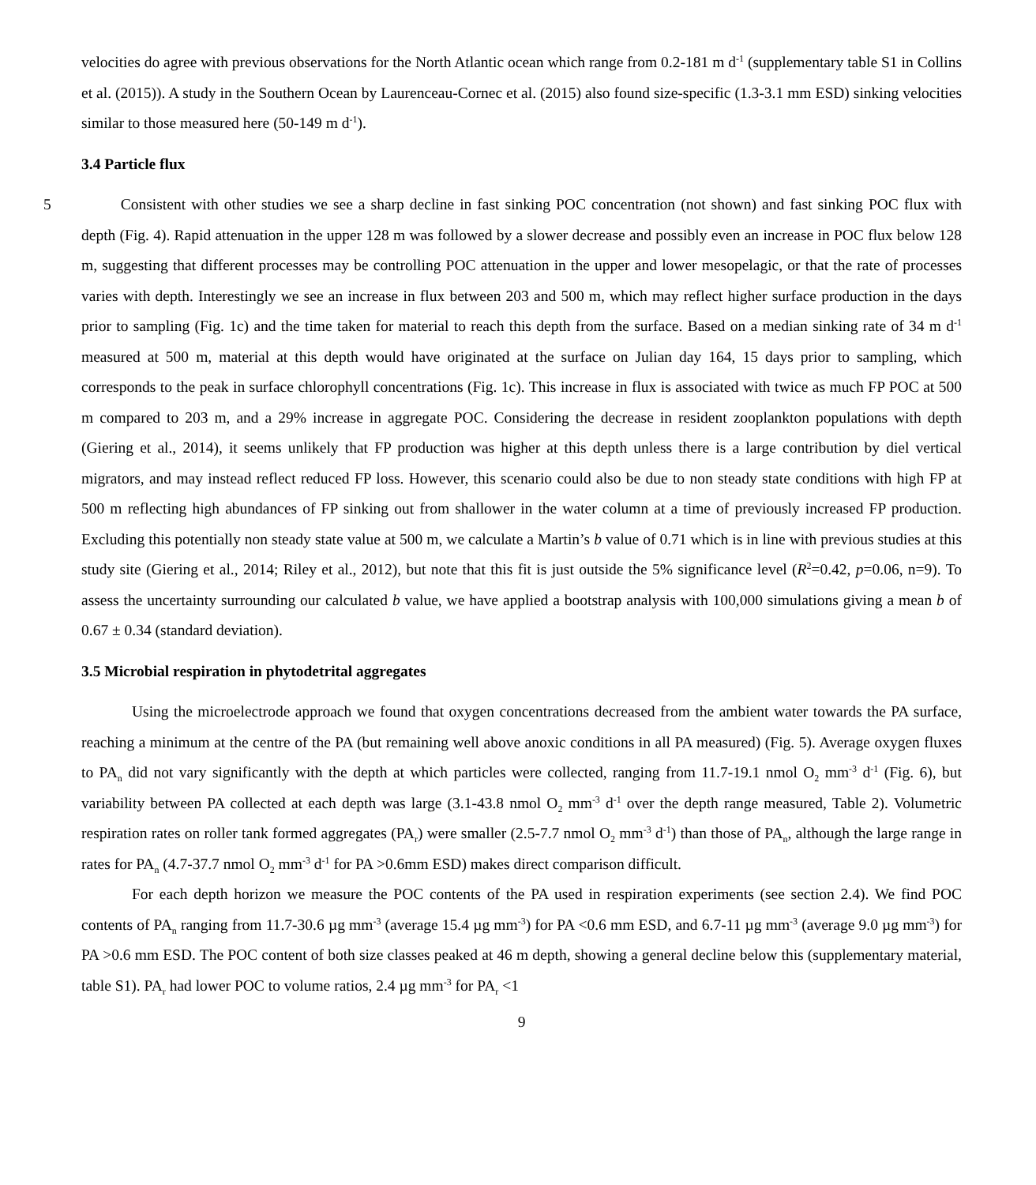velocities do agree with previous observations for the North Atlantic ocean which range from 0.2-181 m d<sup>-1</sup> (supplementary table S1 in Collins et al. (2015)). A study in the Southern Ocean by Laurenceau-Cornec et al. (2015) also found size-specific (1.3-3.1 mm ESD) sinking velocities similar to those measured here (50-149 m d<sup>-1</sup>).
3.4 Particle flux
5 Consistent with other studies we see a sharp decline in fast sinking POC concentration (not shown) and fast sinking POC flux with depth (Fig. 4). Rapid attenuation in the upper 128 m was followed by a slower decrease and possibly even an increase in POC flux below 128 m, suggesting that different processes may be controlling POC attenuation in the upper and lower mesopelagic, or that the rate of processes varies with depth. Interestingly we see an increase in flux between 203 and 500 m, which may reflect higher surface production in the days prior to sampling (Fig. 1c) and the time taken for material to reach this depth from the surface. Based on a median sinking rate of 34 m d<sup>-1</sup> measured at 500 m, material at this depth would have originated at the surface on Julian day 164, 15 days prior to sampling, which corresponds to the peak in surface chlorophyll concentrations (Fig. 1c). This increase in flux is associated with twice as much FP POC at 500 m compared to 203 m, and a 29% increase in aggregate POC. Considering the decrease in resident zooplankton populations with depth (Giering et al., 2014), it seems unlikely that FP production was higher at this depth unless there is a large contribution by diel vertical migrators, and may instead reflect reduced FP loss. However, this scenario could also be due to non steady state conditions with high FP at 500 m reflecting high abundances of FP sinking out from shallower in the water column at a time of previously increased FP production. Excluding this potentially non steady state value at 500 m, we calculate a Martin’s b value of 0.71 which is in line with previous studies at this study site (Giering et al., 2014; Riley et al., 2012), but note that this fit is just outside the 5% significance level (R<sup>2</sup>=0.42, p=0.06, n=9). To assess the uncertainty surrounding our calculated b value, we have applied a bootstrap analysis with 100,000 simulations giving a mean b of 0.67 ± 0.34 (standard deviation).
3.5 Microbial respiration in phytodetrital aggregates
Using the microelectrode approach we found that oxygen concentrations decreased from the ambient water towards the PA surface, reaching a minimum at the centre of the PA (but remaining well above anoxic conditions in all PA measured) (Fig. 5). Average oxygen fluxes to PA<sub>n</sub> did not vary significantly with the depth at which particles were collected, ranging from 11.7-19.1 nmol O<sub>2</sub> mm<sup>-3</sup> d<sup>-1</sup> (Fig. 6), but variability between PA collected at each depth was large (3.1-43.8 nmol O<sub>2</sub> mm<sup>-3</sup> d<sup>-1</sup> over the depth range measured, Table 2). Volumetric respiration rates on roller tank formed aggregates (PA<sub>r</sub>) were smaller (2.5-7.7 nmol O<sub>2</sub> mm<sup>-3</sup> d<sup>-1</sup>) than those of PA<sub>n</sub>, although the large range in rates for PA<sub>n</sub> (4.7-37.7 nmol O<sub>2</sub> mm<sup>-3</sup> d<sup>-1</sup> for PA >0.6mm ESD) makes direct comparison difficult.
For each depth horizon we measure the POC contents of the PA used in respiration experiments (see section 2.4). We find POC contents of PA<sub>n</sub> ranging from 11.7-30.6 µg mm<sup>-3</sup> (average 15.4 µg mm<sup>-3</sup>) for PA <0.6 mm ESD, and 6.7-11 µg mm<sup>-3</sup> (average 9.0 µg mm<sup>-3</sup>) for PA >0.6 mm ESD. The POC content of both size classes peaked at 46 m depth, showing a general decline below this (supplementary material, table S1). PA<sub>r</sub> had lower POC to volume ratios, 2.4 µg mm<sup>-3</sup> for PA<sub>r</sub> <1
9